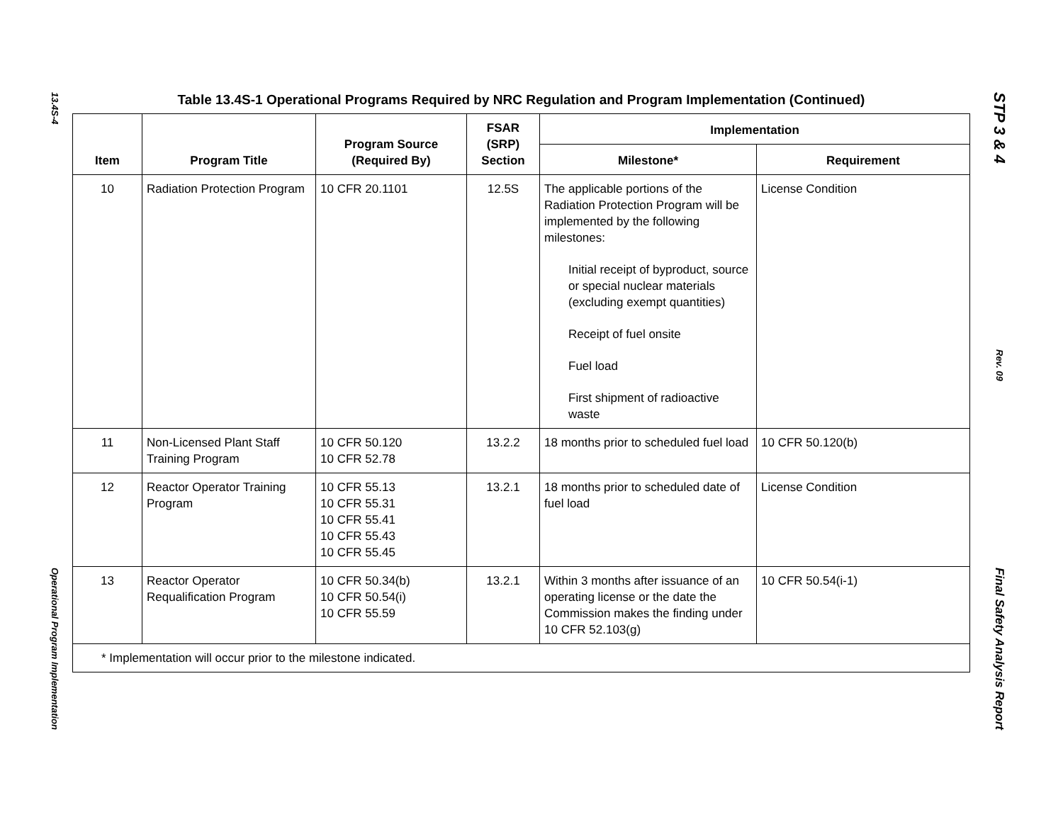13.4S-4
Operational Program Implementation
Table 13.4S-1 Operational Programs Required by NRC Regulation and Program Implementation (Continued)
| Item | Program Title | Program Source (Required By) | FSAR (SRP) Section | Implementation | |
| --- | --- | --- | --- | --- | --- |
| | | | | Milestone* | Requirement |
| 10 | Radiation Protection Program | 10 CFR 20.1101 | 12.5S | The applicable portions of the Radiation Protection Program will be implemented by the following milestones: Initial receipt of byproduct, source or special nuclear materials (excluding exempt quantities) Receipt of fuel onsite Fuel load First shipment of radioactive waste | License Condition |
| 11 | Non-Licensed Plant Staff Training Program | 10 CFR 50.120 10 CFR 52.78 | 13.2.2 | 18 months prior to scheduled fuel load | 10 CFR 50.120(b) |
| 12 | Reactor Operator Training Program | 10 CFR 55.13 10 CFR 55.31 10 CFR 55.41 10 CFR 55.43 10 CFR 55.45 | 13.2.1 | 18 months prior to scheduled date of fuel load | License Condition |
| 13 | Reactor Operator Requalification Program | 10 CFR 50.34(b) 10 CFR 50.54(i) 10 CFR 55.59 | 13.2.1 | Within 3 months after issuance of an operating license or the date the Commission makes the finding under 10 CFR 52.103(g) | 10 CFR 50.54(i-1) |
| * Implementation will occur prior to the milestone indicated. | | | | | |
STP 3 & 4
Rev. 09
Final Safety Analysis Report